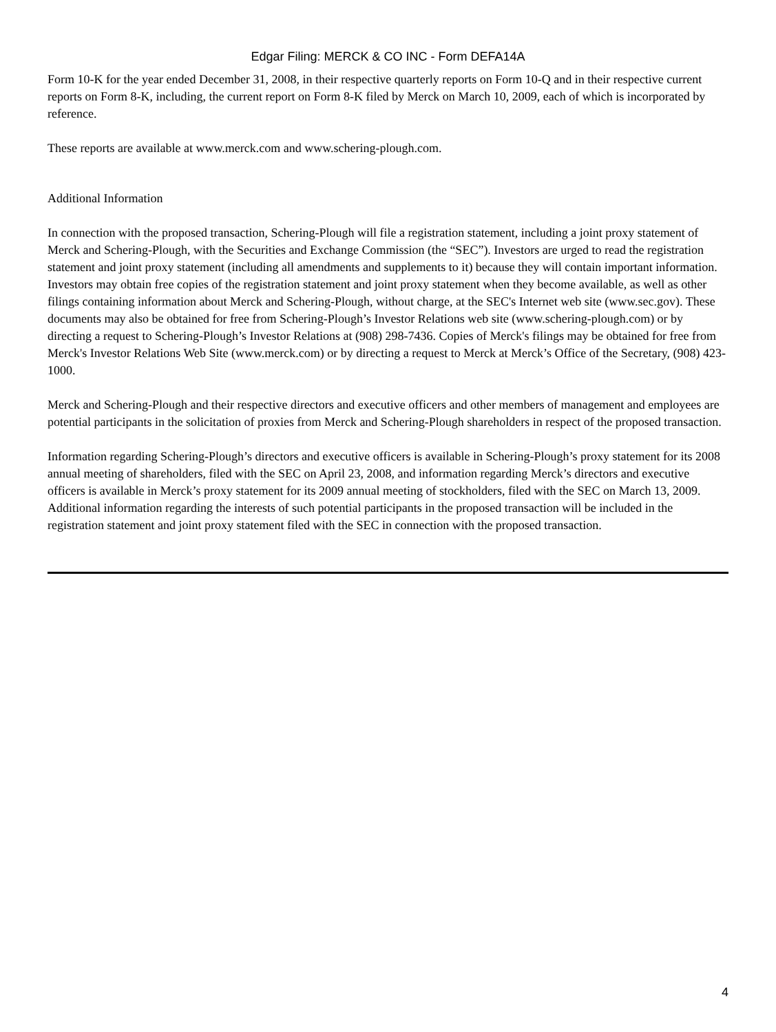Edgar Filing: MERCK & CO INC - Form DEFA14A
Form 10-K for the year ended December 31, 2008, in their respective quarterly reports on Form 10-Q and in their respective current reports on Form 8-K, including, the current report on Form 8-K filed by Merck on March 10, 2009, each of which is incorporated by reference.
These reports are available at www.merck.com and www.schering-plough.com.
Additional Information
In connection with the proposed transaction, Schering-Plough will file a registration statement, including a joint proxy statement of Merck and Schering-Plough, with the Securities and Exchange Commission (the “SEC”). Investors are urged to read the registration statement and joint proxy statement (including all amendments and supplements to it) because they will contain important information. Investors may obtain free copies of the registration statement and joint proxy statement when they become available, as well as other filings containing information about Merck and Schering-Plough, without charge, at the SEC's Internet web site (www.sec.gov). These documents may also be obtained for free from Schering-Plough’s Investor Relations web site (www.schering-plough.com) or by directing a request to Schering-Plough’s Investor Relations at (908) 298-7436. Copies of Merck's filings may be obtained for free from Merck's Investor Relations Web Site (www.merck.com) or by directing a request to Merck at Merck’s Office of the Secretary, (908) 423-1000.
Merck and Schering-Plough and their respective directors and executive officers and other members of management and employees are potential participants in the solicitation of proxies from Merck and Schering-Plough shareholders in respect of the proposed transaction.
Information regarding Schering-Plough’s directors and executive officers is available in Schering-Plough’s proxy statement for its 2008 annual meeting of shareholders, filed with the SEC on April 23, 2008, and information regarding Merck’s directors and executive officers is available in Merck’s proxy statement for its 2009 annual meeting of stockholders, filed with the SEC on March 13, 2009. Additional information regarding the interests of such potential participants in the proposed transaction will be included in the registration statement and joint proxy statement filed with the SEC in connection with the proposed transaction.
4